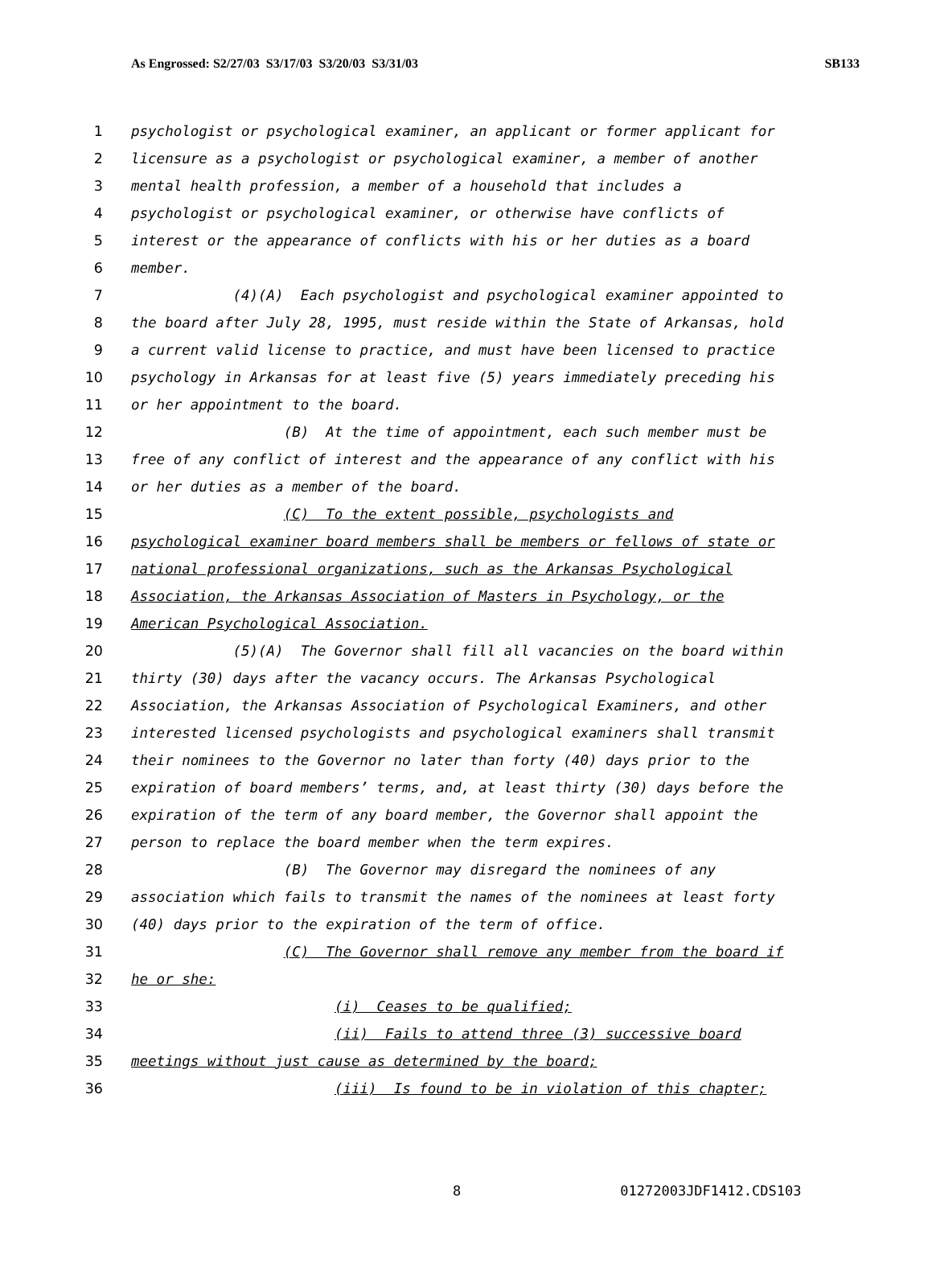As Engrossed: S2/27/03 S3/17/03 S3/20/03 S3/31/03 SB133
1 psychologist or psychological examiner, an applicant or former applicant for
2 licensure as a psychologist or psychological examiner, a member of another
3 mental health profession, a member of a household that includes a
4 psychologist or psychological examiner, or otherwise have conflicts of
5 interest or the appearance of conflicts with his or her duties as a board
6 member.
7 (4)(A) Each psychologist and psychological examiner appointed to
8 the board after July 28, 1995, must reside within the State of Arkansas, hold
9 a current valid license to practice, and must have been licensed to practice
10 psychology in Arkansas for at least five (5) years immediately preceding his
11 or her appointment to the board.
12 (B) At the time of appointment, each such member must be
13 free of any conflict of interest and the appearance of any conflict with his
14 or her duties as a member of the board.
15 (C) To the extent possible, psychologists and
16 psychological examiner board members shall be members or fellows of state or
17 national professional organizations, such as the Arkansas Psychological
18 Association, the Arkansas Association of Masters in Psychology, or the
19 American Psychological Association.
20 (5)(A) The Governor shall fill all vacancies on the board within
21 thirty (30) days after the vacancy occurs. The Arkansas Psychological
22 Association, the Arkansas Association of Psychological Examiners, and other
23 interested licensed psychologists and psychological examiners shall transmit
24 their nominees to the Governor no later than forty (40) days prior to the
25 expiration of board members’ terms, and, at least thirty (30) days before the
26 expiration of the term of any board member, the Governor shall appoint the
27 person to replace the board member when the term expires.
28 (B) The Governor may disregard the nominees of any
29 association which fails to transmit the names of the nominees at least forty
30 (40) days prior to the expiration of the term of office.
31 (C) The Governor shall remove any member from the board if
32 he or she:
33 (i) Ceases to be qualified;
34 (ii) Fails to attend three (3) successive board
35 meetings without just cause as determined by the board;
36 (iii) Is found to be in violation of this chapter;
8 01272003JDF1412.CDS103